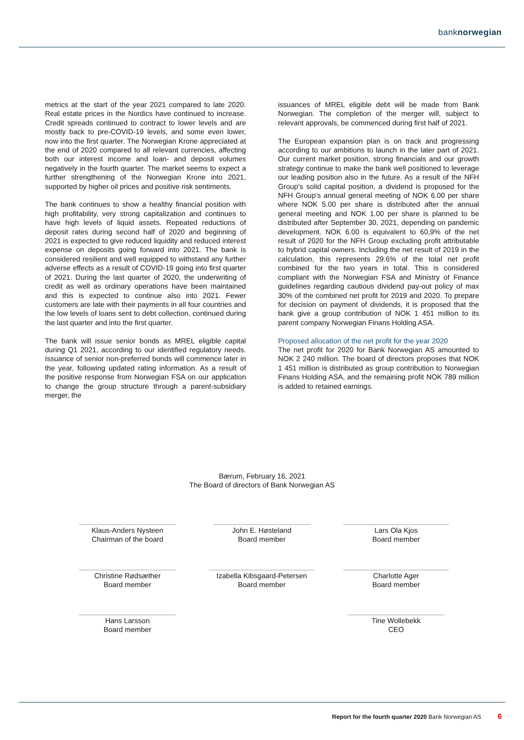banknorwegian
metrics at the start of the year 2021 compared to late 2020. Real estate prices in the Nordics have continued to increase. Credit spreads continued to contract to lower levels and are mostly back to pre-COVID-19 levels, and some even lower, now into the first quarter. The Norwegian Krone appreciated at the end of 2020 compared to all relevant currencies, affecting both our interest income and loan- and deposit volumes negatively in the fourth quarter. The market seems to expect a further strengthening of the Norwegian Krone into 2021, supported by higher oil prices and positive risk sentiments.
The bank continues to show a healthy financial position with high profitability, very strong capitalization and continues to have high levels of liquid assets. Repeated reductions of deposit rates during second half of 2020 and beginning of 2021 is expected to give reduced liquidity and reduced interest expense on deposits going forward into 2021. The bank is considered resilient and well equipped to withstand any further adverse effects as a result of COVID-19 going into first quarter of 2021. During the last quarter of 2020, the underwriting of credit as well as ordinary operations have been maintained and this is expected to continue also into 2021. Fewer customers are late with their payments in all four countries and the low levels of loans sent to debt collection, continued during the last quarter and into the first quarter.
The bank will issue senior bonds as MREL eligible capital during Q1 2021, according to our identified regulatory needs. Issuance of senior non-preferred bonds will commence later in the year, following updated rating information. As a result of the positive response from Norwegian FSA on our application to change the group structure through a parent-subsidiary merger, the
issuances of MREL eligible debt will be made from Bank Norwegian. The completion of the merger will, subject to relevant approvals, be commenced during first half of 2021.
The European expansion plan is on track and progressing according to our ambitions to launch in the later part of 2021. Our current market position, strong financials and our growth strategy continue to make the bank well positioned to leverage our leading position also in the future. As a result of the NFH Group’s solid capital position, a dividend is proposed for the NFH Group’s annual general meeting of NOK 6.00 per share where NOK 5.00 per share is distributed after the annual general meeting and NOK 1.00 per share is planned to be distributed after September 30, 2021, depending on pandemic development. NOK 6.00 is equivalent to 60,9% of the net result of 2020 for the NFH Group excluding profit attributable to hybrid capital owners. Including the net result of 2019 in the calculation, this represents 29.6% of the total net profit combined for the two years in total. This is considered compliant with the Norwegian FSA and Ministry of Finance guidelines regarding cautious dividend pay-out policy of max 30% of the combined net profit for 2019 and 2020. To prepare for decision on payment of dividends, it is proposed that the bank give a group contribution of NOK 1 451 million to its parent company Norwegian Finans Holding ASA.
Proposed allocation of the net profit for the year 2020
The net profit for 2020 for Bank Norwegian AS amounted to NOK 2 240 million. The board of directors proposes that NOK 1 451 million is distributed as group contribution to Norwegian Finans Holding ASA, and the remaining profit NOK 789 million is added to retained earnings.
Bærum, February 16, 2021
The Board of directors of Bank Norwegian AS
Klaus-Anders Nysteen
Chairman of the board
John E. Høsteland
Board member
Lars Ola Kjos
Board member
Christine Rødsæther
Board member
Izabella Kibsgaard-Petersen
Board member
Charlotte Ager
Board member
Hans Larsson
Board member
Tine Wollebekk
CEO
Report for the fourth quarter 2020 Bank Norwegian AS 6